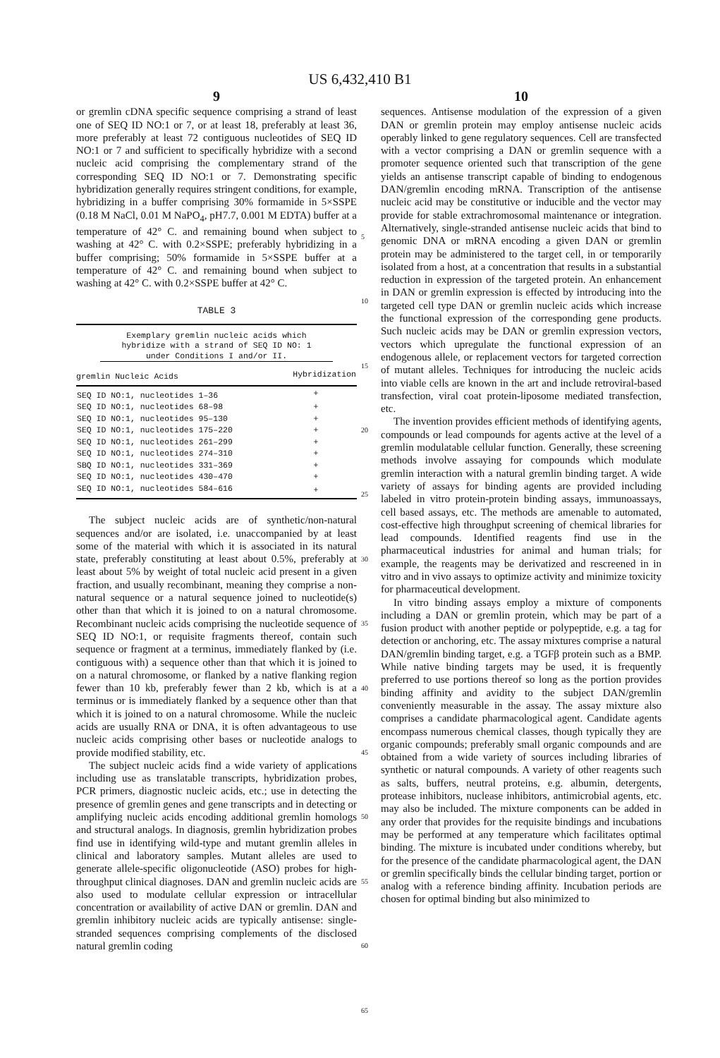US 6,432,410 B1
9
or gremlin cDNA specific sequence comprising a strand of least one of SEQ ID NO:1 or 7, or at least 18, preferably at least 36, more preferably at least 72 contiguous nucleotides of SEQ ID NO:1 or 7 and sufficient to specifically hybridize with a second nucleic acid comprising the complementary strand of the corresponding SEQ ID NO:1 or 7. Demonstrating specific hybridization generally requires stringent conditions, for example, hybridizing in a buffer comprising 30% formamide in 5×SSPE (0.18 M NaCl, 0.01 M NaPO<sub>4</sub>, pH7.7, 0.001 M EDTA) buffer at a temperature of 42° C. and remaining bound when subject to washing at 42° C. with 0.2×SSPE; preferably hybridizing in a buffer comprising; 50% formamide in 5×SSPE buffer at a temperature of 42° C. and remaining bound when subject to washing at 42° C. with 0.2×SSPE buffer at 42° C.
TABLE 3
| Exemplary gremlin nucleic acids which hybridize with a strand of SEQ ID NO: 1 under Conditions I and/or II. | |
| gremlin Nucleic Acids | Hybridization |
| SEQ ID NO:1, nucleotides 1–36 | + |
| SEQ ID NO:1, nucleotides 68–98 | + |
| SEQ ID NO:1, nucleotides 95–130 | + |
| SEQ ID NO:1, nucleotides 175–220 | + |
| SEQ ID NO:1, nucleotides 261–299 | + |
| SEQ ID NO:1, nucleotides 274–310 | + |
| SBQ ID NO:1, nucleotides 331–369 | + |
| SEQ ID NO:1, nucleotides 430–470 | + |
| SEQ ID NO:1, nucleotides 584–616 | + |
The subject nucleic acids are of synthetic/non-natural sequences and/or are isolated, i.e. unaccompanied by at least some of the material with which it is associated in its natural state, preferably constituting at least about 0.5%, preferably at least about 5% by weight of total nucleic acid present in a given fraction, and usually recombinant, meaning they comprise a non-natural sequence or a natural sequence joined to nucleotide(s) other than that which it is joined to on a natural chromosome. Recombinant nucleic acids comprising the nucleotide sequence of SEQ ID NO:1, or requisite fragments thereof, contain such sequence or fragment at a terminus, immediately flanked by (i.e. contiguous with) a sequence other than that which it is joined to on a natural chromosome, or flanked by a native flanking region fewer than 10 kb, preferably fewer than 2 kb, which is at a terminus or is immediately flanked by a sequence other than that which it is joined to on a natural chromosome. While the nucleic acids are usually RNA or DNA, it is often advantageous to use nucleic acids comprising other bases or nucleotide analogs to provide modified stability, etc.
The subject nucleic acids find a wide variety of applications including use as translatable transcripts, hybridization probes, PCR primers, diagnostic nucleic acids, etc.; use in detecting the presence of gremlin genes and gene transcripts and in detecting or amplifying nucleic acids encoding additional gremlin homologs and structural analogs. In diagnosis, gremlin hybridization probes find use in identifying wild-type and mutant gremlin alleles in clinical and laboratory samples. Mutant alleles are used to generate allele-specific oligonucleotide (ASO) probes for high-throughput clinical diagnoses. DAN and gremlin nucleic acids are also used to modulate cellular expression or intracellular concentration or availability of active DAN or gremlin. DAN and gremlin inhibitory nucleic acids are typically antisense: single-stranded sequences comprising complements of the disclosed natural gremlin coding
5
10
15
20
25
30
35
40
45
50
55
60
65
10
sequences. Antisense modulation of the expression of a given DAN or gremlin protein may employ antisense nucleic acids operably linked to gene regulatory sequences. Cell are transfected with a vector comprising a DAN or gremlin sequence with a promoter sequence oriented such that transcription of the gene yields an antisense transcript capable of binding to endogenous DAN/gremlin encoding mRNA. Transcription of the antisense nucleic acid may be constitutive or inducible and the vector may provide for stable extrachromosomal maintenance or integration. Alternatively, single-stranded antisense nucleic acids that bind to genomic DNA or mRNA encoding a given DAN or gremlin protein may be administered to the target cell, in or temporarily isolated from a host, at a concentration that results in a substantial reduction in expression of the targeted protein. An enhancement in DAN or gremlin expression is effected by introducing into the targeted cell type DAN or gremlin nucleic acids which increase the functional expression of the corresponding gene products. Such nucleic acids may be DAN or gremlin expression vectors, vectors which upregulate the functional expression of an endogenous allele, or replacement vectors for targeted correction of mutant alleles. Techniques for introducing the nucleic acids into viable cells are known in the art and include retroviral-based transfection, viral coat protein-liposome mediated transfection, etc.
The invention provides efficient methods of identifying agents, compounds or lead compounds for agents active at the level of a gremlin modulatable cellular function. Generally, these screening methods involve assaying for compounds which modulate gremlin interaction with a natural gremlin binding target. A wide variety of assays for binding agents are provided including labeled in vitro protein-protein binding assays, immunoassays, cell based assays, etc. The methods are amenable to automated, cost-effective high throughput screening of chemical libraries for lead compounds. Identified reagents find use in the pharmaceutical industries for animal and human trials; for example, the reagents may be derivatized and rescreened in in vitro and in vivo assays to optimize activity and minimize toxicity for pharmaceutical development.
In vitro binding assays employ a mixture of components including a DAN or gremlin protein, which may be part of a fusion product with another peptide or polypeptide, e.g. a tag for detection or anchoring, etc. The assay mixtures comprise a natural DAN/gremlin binding target, e.g. a TGFβ protein such as a BMP. While native binding targets may be used, it is frequently preferred to use portions thereof so long as the portion provides binding affinity and avidity to the subject DAN/gremlin conveniently measurable in the assay. The assay mixture also comprises a candidate pharmacological agent. Candidate agents encompass numerous chemical classes, though typically they are organic compounds; preferably small organic compounds and are obtained from a wide variety of sources including libraries of synthetic or natural compounds. A variety of other reagents such as salts, buffers, neutral proteins, e.g. albumin, detergents, protease inhibitors, nuclease inhibitors, antimicrobial agents, etc. may also be included. The mixture components can be added in any order that provides for the requisite bindings and incubations may be performed at any temperature which facilitates optimal binding. The mixture is incubated under conditions whereby, but for the presence of the candidate pharmacological agent, the DAN or gremlin specifically binds the cellular binding target, portion or analog with a reference binding affinity. Incubation periods are chosen for optimal binding but also minimized to